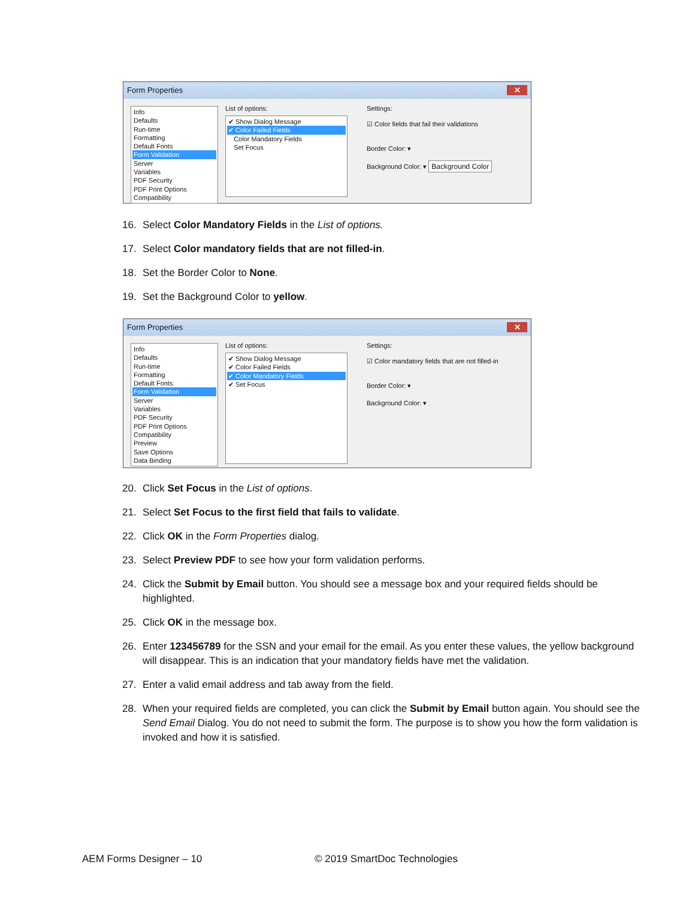Form Properties
✕
Info
Defaults
Run-time
Formatting
Default Fonts
Form Validation
Server
Variables
PDF Security
PDF Print Options
Compatibility
List of options:
✔ Show Dialog Message
✔ Color Failed Fields
Color Mandatory Fields
Set Focus
Settings:
☑ Color fields that fail their validations
Border Color: ▾
Background Color: ▾ Background Color
16. Select Color Mandatory Fields in the List of options.
17. Select Color mandatory fields that are not filled-in.
18. Set the Border Color to None.
19. Set the Background Color to yellow.
Form Properties
✕
Info
Defaults
Run-time
Formatting
Default Fonts
Form Validation
Server
Variables
PDF Security
PDF Print Options
Compatibility
Preview
Save Options
Data Binding
List of options:
✔ Show Dialog Message
✔ Color Failed Fields
✔ Color Mandatory Fields
✔ Set Focus
Settings:
☑ Color mandatory fields that are not filled-in
Border Color: ▾
Background Color: ▾
20. Click Set Focus in the List of options.
21. Select Set Focus to the first field that fails to validate.
22. Click OK in the Form Properties dialog.
23. Select Preview PDF to see how your form validation performs.
24. Click the Submit by Email button. You should see a message box and your required fields should be highlighted.
25. Click OK in the message box.
26. Enter 123456789 for the SSN and your email for the email. As you enter these values, the yellow background will disappear. This is an indication that your mandatory fields have met the validation.
27. Enter a valid email address and tab away from the field.
28. When your required fields are completed, you can click the Submit by Email button again. You should see the Send Email Dialog. You do not need to submit the form. The purpose is to show you how the form validation is invoked and how it is satisfied.
AEM Forms Designer – 10 © 2019 SmartDoc Technologies